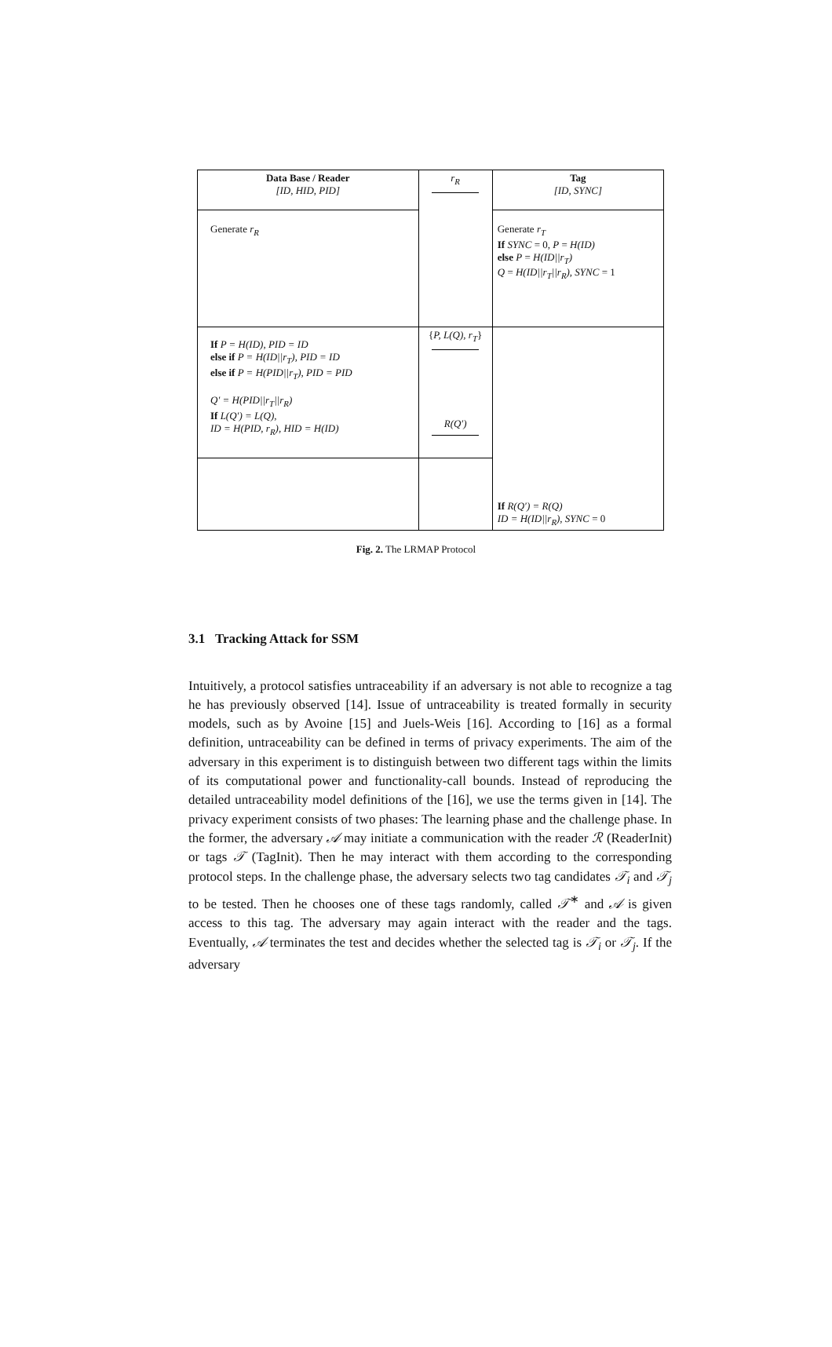| Data Base / Reader [ID, HID, PID] | r<sub>R</sub> | Tag [ID, SYNC] |
| Generate r<sub>R</sub> | | Generate r<sub>T</sub> If SYNC = 0, P = H(ID) else P = H(ID//r<sub>T</sub>) Q = H(ID//r<sub>T</sub>//r<sub>R</sub>), SYNC = 1 |
| If P = H(ID), PID = ID else if P = H(ID//r<sub>T</sub>), PID = ID else if P = H(PID//r<sub>T</sub>), PID = PID Q′ = H(PID//r<sub>T</sub>//r<sub>R</sub>) If L(Q′) = L(Q) , ID = H(PID, r<sub>R</sub>), HID = H(ID) | { P, L(Q), r<sub>T</sub> } R(Q′) | If R(Q′) = R(Q) ID = H(ID//r<sub>R</sub>), SYNC = 0 |
Fig. 2. The LRMAP Protocol
3.1 Tracking Attack for SSM
Intuitively, a protocol satisfies untraceability if an adversary is not able to recognize a tag he has previously observed [14]. Issue of untraceability is treated formally in security models, such as by Avoine [15] and Juels-Weis [16]. According to [16] as a formal definition, untraceability can be defined in terms of privacy experiments. The aim of the adversary in this experiment is to distinguish between two different tags within the limits of its computational power and functionality-call bounds. Instead of reproducing the detailed untraceability model definitions of the [16], we use the terms given in [14]. The privacy experiment consists of two phases: The learning phase and the challenge phase. In the former, the adversary 𝒜 may initiate a communication with the reader ℛ (ReaderInit) or tags 𝒯 (TagInit). Then he may interact with them according to the corresponding protocol steps. In the challenge phase, the adversary selects two tag candidates 𝒯<sub>i</sub> and 𝒯<sub>j</sub> to be tested. Then he chooses one of these tags randomly, called 𝒯<sup>∗</sup> and 𝒜 is given access to this tag. The adversary may again interact with the reader and the tags. Eventually, 𝒜 terminates the test and decides whether the selected tag is 𝒯<sub>i</sub> or 𝒯<sub>j</sub>. If the adversary